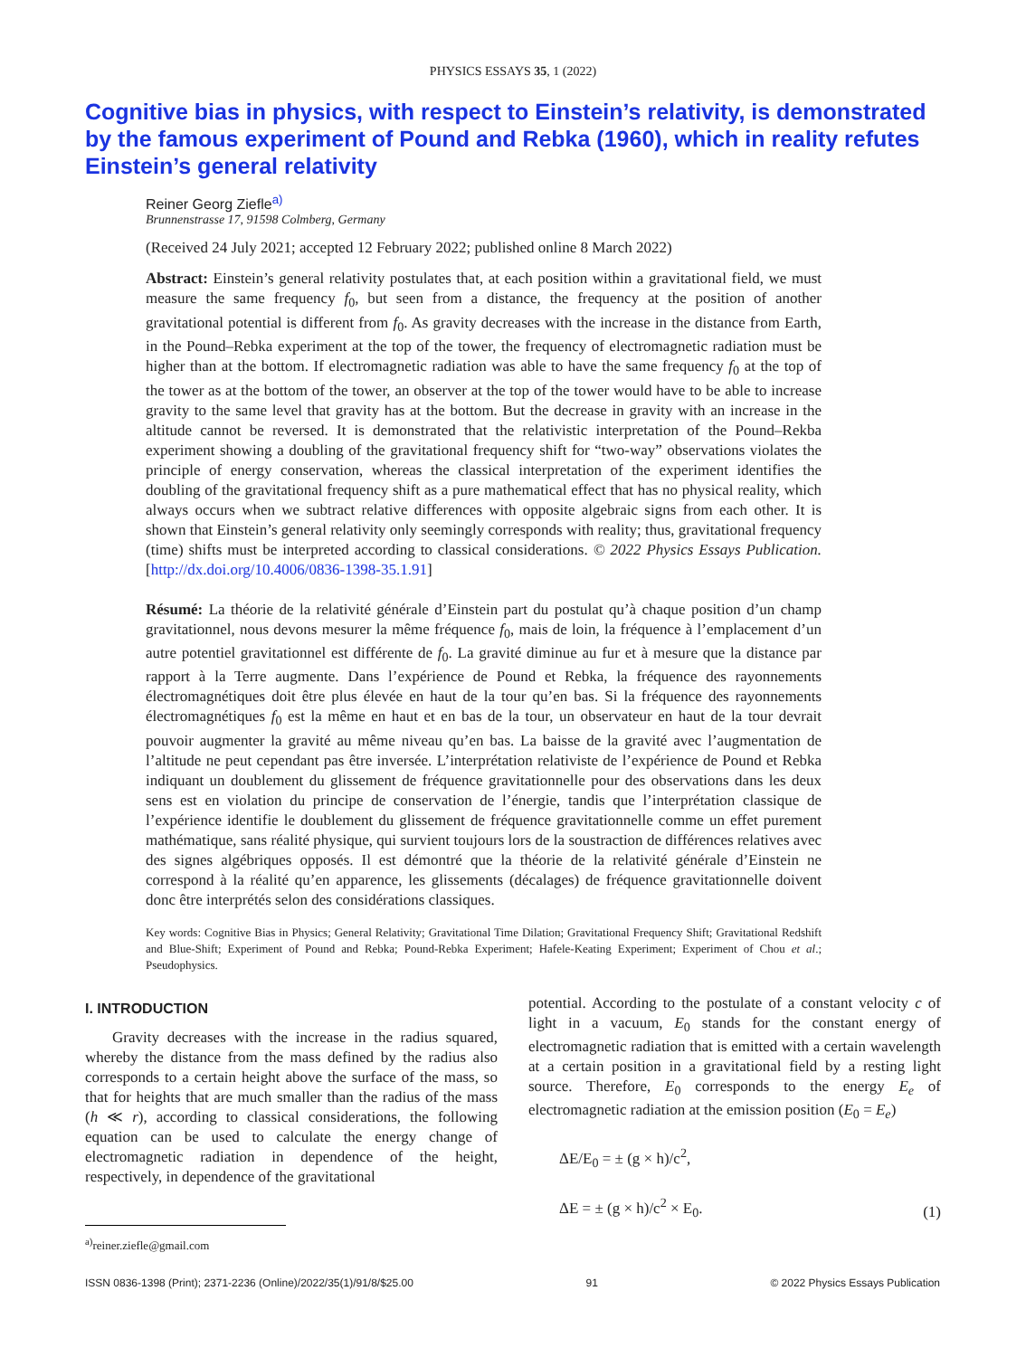PHYSICS ESSAYS 35, 1 (2022)
Cognitive bias in physics, with respect to Einstein’s relativity, is demonstrated by the famous experiment of Pound and Rebka (1960), which in reality refutes Einstein’s general relativity
Reiner Georg Ziefle<sup>a)</sup>
Brunnenstrasse 17, 91598 Colmberg, Germany
(Received 24 July 2021; accepted 12 February 2022; published online 8 March 2022)
Abstract: Einstein’s general relativity postulates that, at each position within a gravitational field, we must measure the same frequency f<sub>0</sub>, but seen from a distance, the frequency at the position of another gravitational potential is different from f<sub>0</sub>. As gravity decreases with the increase in the distance from Earth, in the Pound–Rebka experiment at the top of the tower, the frequency of electromagnetic radiation must be higher than at the bottom. If electromagnetic radiation was able to have the same frequency f<sub>0</sub> at the top of the tower as at the bottom of the tower, an observer at the top of the tower would have to be able to increase gravity to the same level that gravity has at the bottom. But the decrease in gravity with an increase in the altitude cannot be reversed. It is demonstrated that the relativistic interpretation of the Pound–Rekba experiment showing a doubling of the gravitational frequency shift for “two-way” observations violates the principle of energy conservation, whereas the classical interpretation of the experiment identifies the doubling of the gravitational frequency shift as a pure mathematical effect that has no physical reality, which always occurs when we subtract relative differences with opposite algebraic signs from each other. It is shown that Einstein’s general relativity only seemingly corresponds with reality; thus, gravitational frequency (time) shifts must be interpreted according to classical considerations. © 2022 Physics Essays Publication. [http://dx.doi.org/10.4006/0836-1398-35.1.91]
Résumé: La théorie de la relativité générale d’Einstein part du postulat qu’à chaque position d’un champ gravitationnel, nous devons mesurer la même fréquence f<sub>0</sub>, mais de loin, la fréquence à l’emplacement d’un autre potentiel gravitationnel est différente de f<sub>0</sub>. La gravité diminue au fur et à mesure que la distance par rapport à la Terre augmente. Dans l’expérience de Pound et Rebka, la fréquence des rayonnements électromagnétiques doit être plus élevée en haut de la tour qu’en bas. Si la fréquence des rayonnements électromagnétiques f<sub>0</sub> est la même en haut et en bas de la tour, un observateur en haut de la tour devrait pouvoir augmenter la gravité au même niveau qu’en bas. La baisse de la gravité avec l’augmentation de l’altitude ne peut cependant pas être inversée. L’interprétation relativiste de l’expérience de Pound et Rebka indiquant un doublement du glissement de fréquence gravitationnelle pour des observations dans les deux sens est en violation du principe de conservation de l’énergie, tandis que l’interprétation classique de l’expérience identifie le doublement du glissement de fréquence gravitationnelle comme un effet purement mathématique, sans réalité physique, qui survient toujours lors de la soustraction de différences relatives avec des signes algébriques opposés. Il est démontré que la théorie de la relativité générale d’Einstein ne correspond à la réalité qu’en apparence, les glissements (décalages) de fréquence gravitationnelle doivent donc être interprétés selon des considérations classiques.
Key words: Cognitive Bias in Physics; General Relativity; Gravitational Time Dilation; Gravitational Frequency Shift; Gravitational Redshift and Blue-Shift; Experiment of Pound and Rebka; Pound-Rebka Experiment; Hafele-Keating Experiment; Experiment of Chou et al.; Pseudophysics.
I. INTRODUCTION
Gravity decreases with the increase in the radius squared, whereby the distance from the mass defined by the radius also corresponds to a certain height above the surface of the mass, so that for heights that are much smaller than the radius of the mass (h ≪ r), according to classical considerations, the following equation can be used to calculate the energy change of electromagnetic radiation in dependence of the height, respectively, in dependence of the gravitational
potential. According to the postulate of a constant velocity c of light in a vacuum, E<sub>0</sub> stands for the constant energy of electromagnetic radiation that is emitted with a certain wavelength at a certain position in a gravitational field by a resting light source. Therefore, E<sub>0</sub> corresponds to the energy E<sub>e</sub> of electromagnetic radiation at the emission position (E<sub>0</sub> = E<sub>e</sub>)
ΔE/E<sub>0</sub> = ± (g × h)/c<sup>2</sup>,
ΔE = ± (g × h)/c<sup>2</sup> × E<sub>0</sub>.
(1)
<sup>a)</sup> reiner.ziefle@gmail.com
ISSN 0836-1398 (Print); 2371-2236 (Online)/2022/35(1)/91/8/$25.00 91 © 2022 Physics Essays Publication